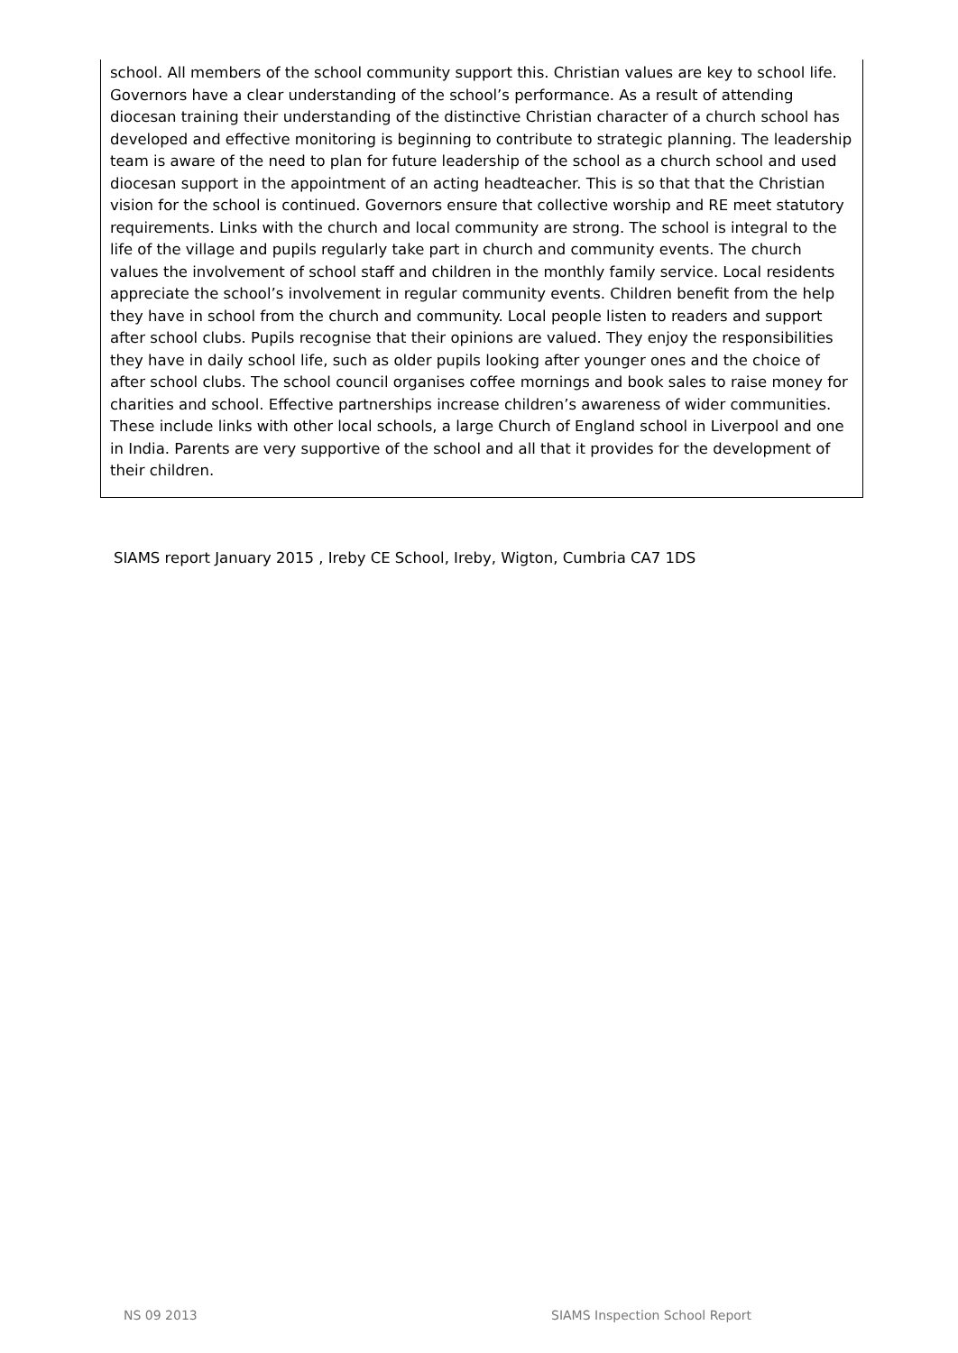school. All members of the school community support this. Christian values are key to school life. Governors have a clear understanding of the school’s performance. As a result of attending diocesan training their understanding of the distinctive Christian character of a church school has developed and effective monitoring is beginning to contribute to strategic planning. The leadership team is aware of the need to plan for future leadership of the school as a church school and used diocesan support in the appointment of an acting headteacher. This is so that that the Christian vision for the school is continued. Governors ensure that collective worship and RE meet statutory requirements. Links with the church and local community are strong. The school is integral to the life of the village and pupils regularly take part in church and community events. The church values the involvement of school staff and children in the monthly family service. Local residents appreciate the school’s involvement in regular community events. Children benefit from the help they have in school from the church and community. Local people listen to readers and support after school clubs. Pupils recognise that their opinions are valued. They enjoy the responsibilities they have in daily school life, such as older pupils looking after younger ones and the choice of after school clubs. The school council organises coffee mornings and book sales to raise money for charities and school. Effective partnerships increase children’s awareness of wider communities. These include links with other local schools, a large Church of England school in Liverpool and one in India. Parents are very supportive of the school and all that it provides for the development of their children.
SIAMS report January 2015 , Ireby CE School, Ireby, Wigton, Cumbria CA7 1DS
NS 09 2013 SIAMS Inspection School Report